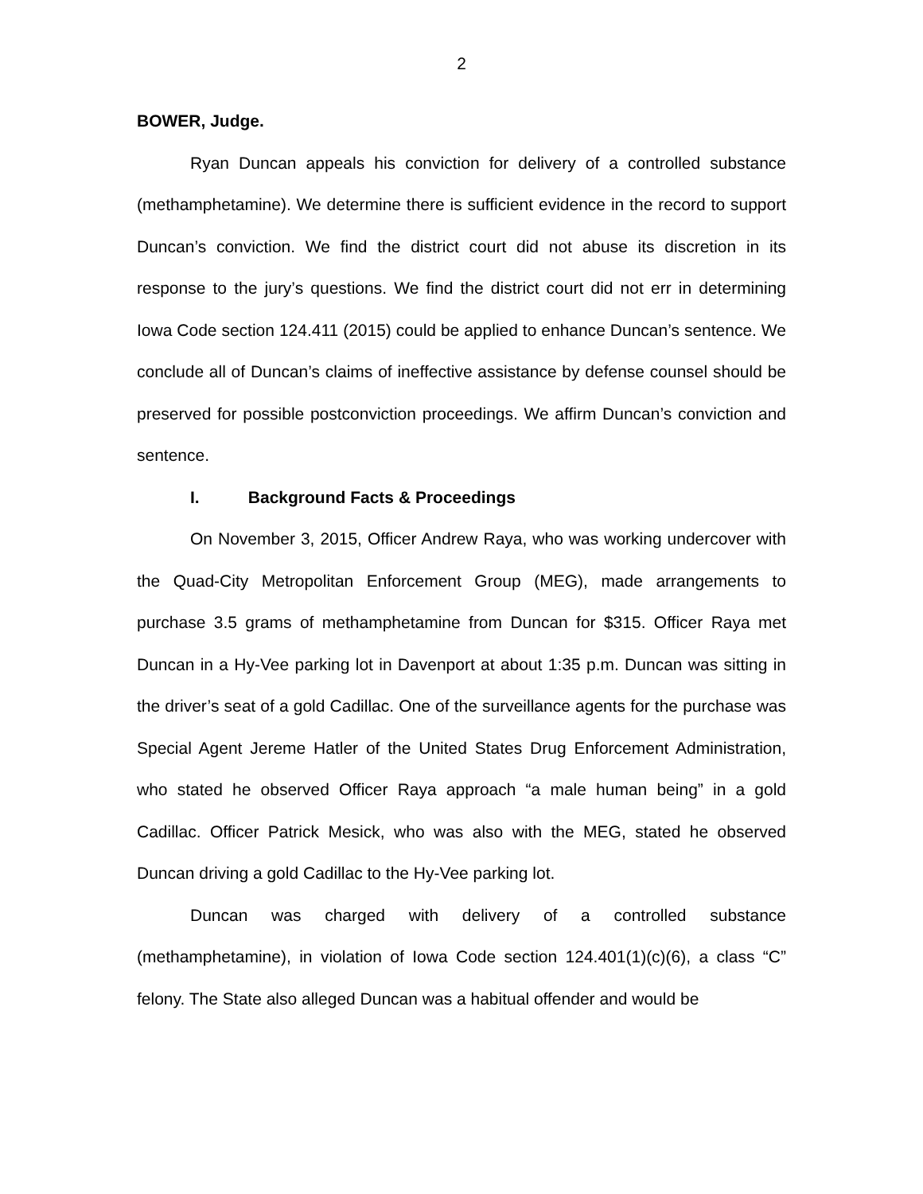2
BOWER, Judge.
Ryan Duncan appeals his conviction for delivery of a controlled substance (methamphetamine). We determine there is sufficient evidence in the record to support Duncan’s conviction. We find the district court did not abuse its discretion in its response to the jury’s questions. We find the district court did not err in determining Iowa Code section 124.411 (2015) could be applied to enhance Duncan’s sentence. We conclude all of Duncan’s claims of ineffective assistance by defense counsel should be preserved for possible postconviction proceedings. We affirm Duncan’s conviction and sentence.
I. Background Facts & Proceedings
On November 3, 2015, Officer Andrew Raya, who was working undercover with the Quad-City Metropolitan Enforcement Group (MEG), made arrangements to purchase 3.5 grams of methamphetamine from Duncan for $315. Officer Raya met Duncan in a Hy-Vee parking lot in Davenport at about 1:35 p.m. Duncan was sitting in the driver’s seat of a gold Cadillac. One of the surveillance agents for the purchase was Special Agent Jereme Hatler of the United States Drug Enforcement Administration, who stated he observed Officer Raya approach “a male human being” in a gold Cadillac. Officer Patrick Mesick, who was also with the MEG, stated he observed Duncan driving a gold Cadillac to the Hy-Vee parking lot.
Duncan was charged with delivery of a controlled substance (methamphetamine), in violation of Iowa Code section 124.401(1)(c)(6), a class “C” felony. The State also alleged Duncan was a habitual offender and would be